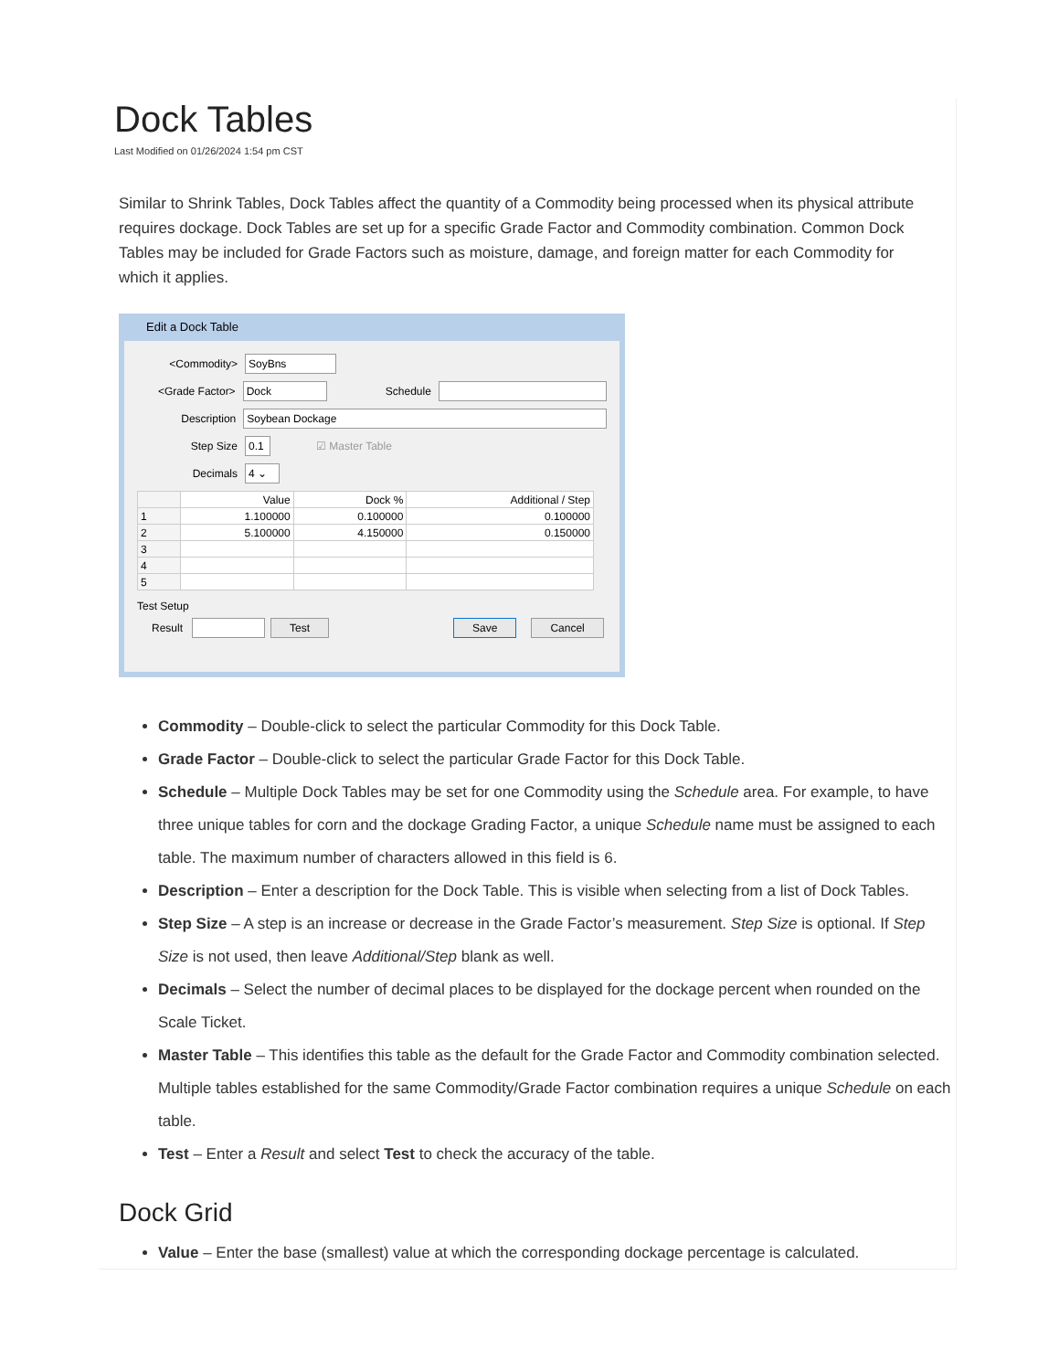Dock Tables
Last Modified on 01/26/2024 1:54 pm CST
Similar to Shrink Tables, Dock Tables affect the quantity of a Commodity being processed when its physical attribute requires dockage. Dock Tables are set up for a specific Grade Factor and Commodity combination. Common Dock Tables may be included for Grade Factors such as moisture, damage, and foreign matter for each Commodity for which it applies.
Edit a Dock Table
<Commodity> SoyBns
<Grade Factor> Dock Schedule
Description Soybean Dockage
Step Size 0.1 ☑ Master Table
Decimals 4 ⌄
| | Value | Dock % | Additional / Step |
| 1 | 1.100000 | 0.100000 | 0.100000 |
| 2 | 5.100000 | 4.150000 | 0.150000 |
| 3 | | | |
| 4 | | | |
| 5 | | | |
Test Setup
Result Test Save Cancel
Commodity – Double-click to select the particular Commodity for this Dock Table.
Grade Factor – Double-click to select the particular Grade Factor for this Dock Table.
Schedule – Multiple Dock Tables may be set for one Commodity using the Schedule area. For example, to have three unique tables for corn and the dockage Grading Factor, a unique Schedule name must be assigned to each table. The maximum number of characters allowed in this field is 6.
Description – Enter a description for the Dock Table. This is visible when selecting from a list of Dock Tables.
Step Size – A step is an increase or decrease in the Grade Factor’s measurement. Step Size is optional. If Step Size is not used, then leave Additional/Step blank as well.
Decimals – Select the number of decimal places to be displayed for the dockage percent when rounded on the Scale Ticket.
Master Table – This identifies this table as the default for the Grade Factor and Commodity combination selected. Multiple tables established for the same Commodity/Grade Factor combination requires a unique Schedule on each table.
Test – Enter a Result and select Test to check the accuracy of the table.
Dock Grid
Value – Enter the base (smallest) value at which the corresponding dockage percentage is calculated.